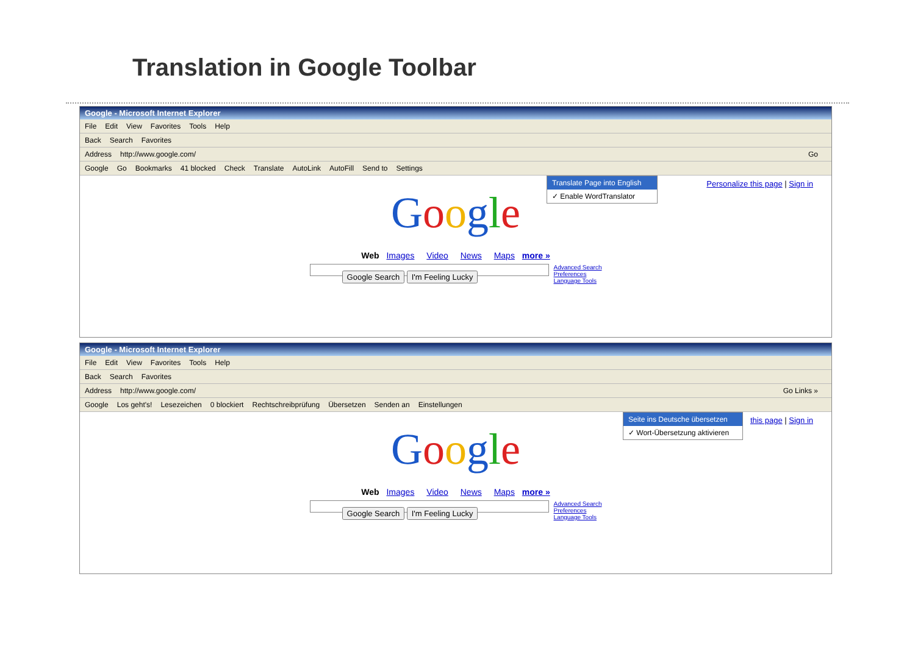Translation in Google Toolbar
Google - Microsoft Internet Explorer
File Edit View Favorites Tools Help
Back Search Favorites
Address http://www.google.com/ Go
Google Go Bookmarks 41 blocked Check Translate AutoLink AutoFill Send to Settings
Translate Page into English
✓ Enable WordTranslator
Personalize this page | Sign in
Google
Web Images Video News Maps more »
Advanced Search
Preferences
Language Tools
Google Search I'm Feeling Lucky
Google - Microsoft Internet Explorer
File Edit View Favorites Tools Help
Back Search Favorites
Address http://www.google.com/ Go Links »
Google Los geht's! Lesezeichen 0 blockiert Rechtschreibprüfung Übersetzen Senden an Einstellungen
this page | Sign in
Seite ins Deutsche übersetzen
✓ Wort-Übersetzung aktivieren
Google
Web Images Video News Maps more »
Advanced Search
Preferences
Language Tools
Google Search I'm Feeling Lucky